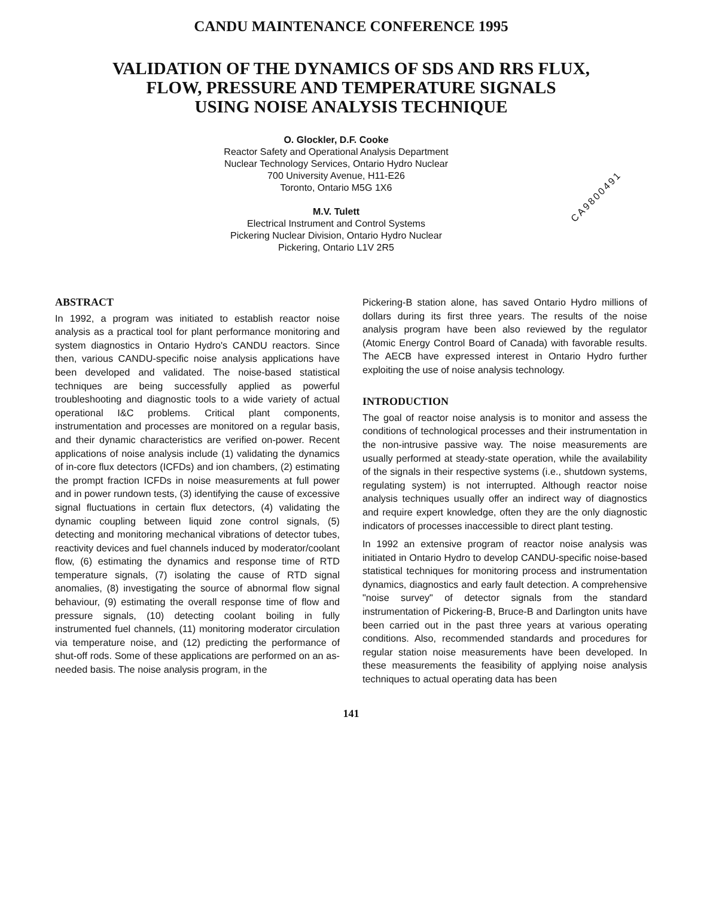CANDU MAINTENANCE CONFERENCE 1995
VALIDATION OF THE DYNAMICS OF SDS AND RRS FLUX,
FLOW, PRESSURE AND TEMPERATURE SIGNALS
USING NOISE ANALYSIS TECHNIQUE
O. Glockler, D.F. Cooke
Reactor Safety and Operational Analysis Department
Nuclear Technology Services, Ontario Hydro Nuclear
700 University Avenue, H11-E26
Toronto, Ontario M5G 1X6
M.V. Tulett
Electrical Instrument and Control Systems
Pickering Nuclear Division, Ontario Hydro Nuclear
Pickering, Ontario L1V 2R5
CA9800491
ABSTRACT
In 1992, a program was initiated to establish reactor noise analysis as a practical tool for plant performance monitoring and system diagnostics in Ontario Hydro's CANDU reactors. Since then, various CANDU-specific noise analysis applications have been developed and validated. The noise-based statistical techniques are being successfully applied as powerful troubleshooting and diagnostic tools to a wide variety of actual operational I&C problems. Critical plant components, instrumentation and processes are monitored on a regular basis, and their dynamic characteristics are verified on-power. Recent applications of noise analysis include (1) validating the dynamics of in-core flux detectors (ICFDs) and ion chambers, (2) estimating the prompt fraction ICFDs in noise measurements at full power and in power rundown tests, (3) identifying the cause of excessive signal fluctuations in certain flux detectors, (4) validating the dynamic coupling between liquid zone control signals, (5) detecting and monitoring mechanical vibrations of detector tubes, reactivity devices and fuel channels induced by moderator/coolant flow, (6) estimating the dynamics and response time of RTD temperature signals, (7) isolating the cause of RTD signal anomalies, (8) investigating the source of abnormal flow signal behaviour, (9) estimating the overall response time of flow and pressure signals, (10) detecting coolant boiling in fully instrumented fuel channels, (11) monitoring moderator circulation via temperature noise, and (12) predicting the performance of shut-off rods. Some of these applications are performed on an as-needed basis. The noise analysis program, in the
Pickering-B station alone, has saved Ontario Hydro millions of dollars during its first three years. The results of the noise analysis program have been also reviewed by the regulator (Atomic Energy Control Board of Canada) with favorable results. The AECB have expressed interest in Ontario Hydro further exploiting the use of noise analysis technology.
INTRODUCTION
The goal of reactor noise analysis is to monitor and assess the conditions of technological processes and their instrumentation in the non-intrusive passive way. The noise measurements are usually performed at steady-state operation, while the availability of the signals in their respective systems (i.e., shutdown systems, regulating system) is not interrupted. Although reactor noise analysis techniques usually offer an indirect way of diagnostics and require expert knowledge, often they are the only diagnostic indicators of processes inaccessible to direct plant testing.
In 1992 an extensive program of reactor noise analysis was initiated in Ontario Hydro to develop CANDU-specific noise-based statistical techniques for monitoring process and instrumentation dynamics, diagnostics and early fault detection. A comprehensive "noise survey" of detector signals from the standard instrumentation of Pickering-B, Bruce-B and Darlington units have been carried out in the past three years at various operating conditions. Also, recommended standards and procedures for regular station noise measurements have been developed. In these measurements the feasibility of applying noise analysis techniques to actual operating data has been
141